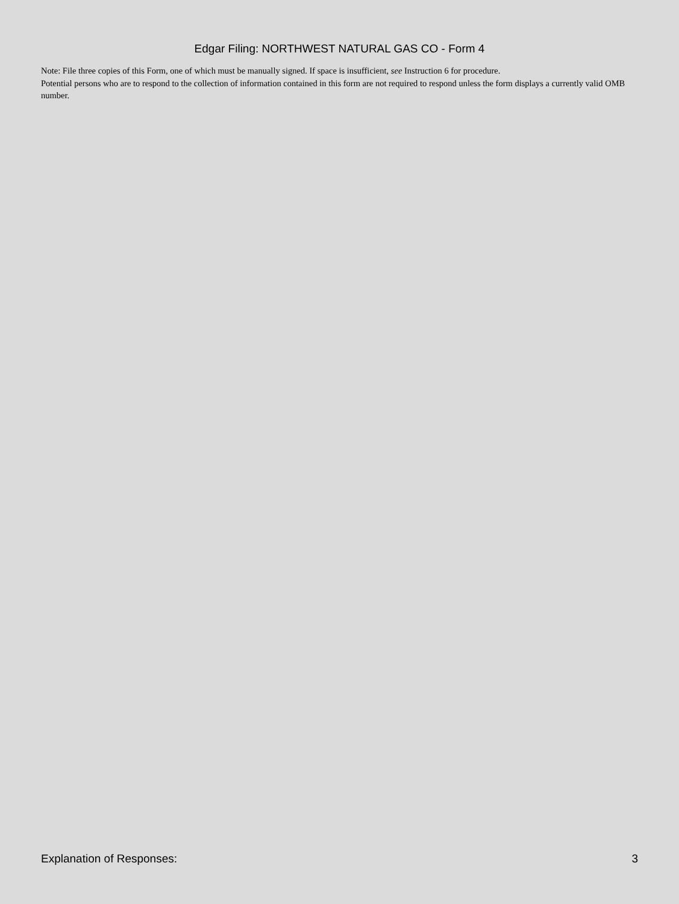Edgar Filing: NORTHWEST NATURAL GAS CO - Form 4
Note: File three copies of this Form, one of which must be manually signed. If space is insufficient, see Instruction 6 for procedure.
Potential persons who are to respond to the collection of information contained in this form are not required to respond unless the form displays a currently valid OMB number.
Explanation of Responses: 3